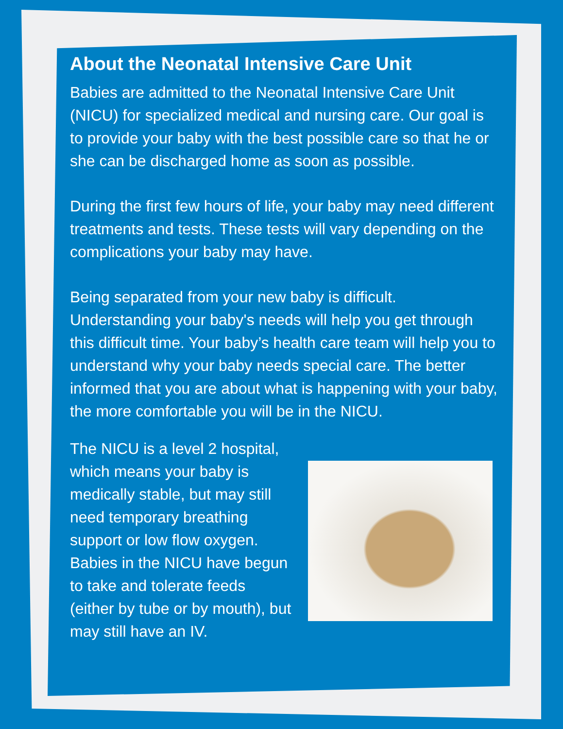About the Neonatal Intensive Care Unit
Babies are admitted to the Neonatal Intensive Care Unit (NICU) for specialized medical and nursing care. Our goal is to provide your baby with the best possible care so that he or she can be discharged home as soon as possible.
During the first few hours of life, your baby may need different treatments and tests. These tests will vary depending on the complications your baby may have.
Being separated from your new baby is difficult. Understanding your baby's needs will help you get through this difficult time. Your baby’s health care team will help you to understand why your baby needs special care. The better informed that you are about what is happening with your baby, the more comfortable you will be in the NICU.
The NICU is a level 2 hospital, which means your baby is medically stable, but may still need temporary breathing support or low flow oxygen. Babies in the NICU have begun to take and tolerate feeds (either by tube or by mouth), but may still have an IV.